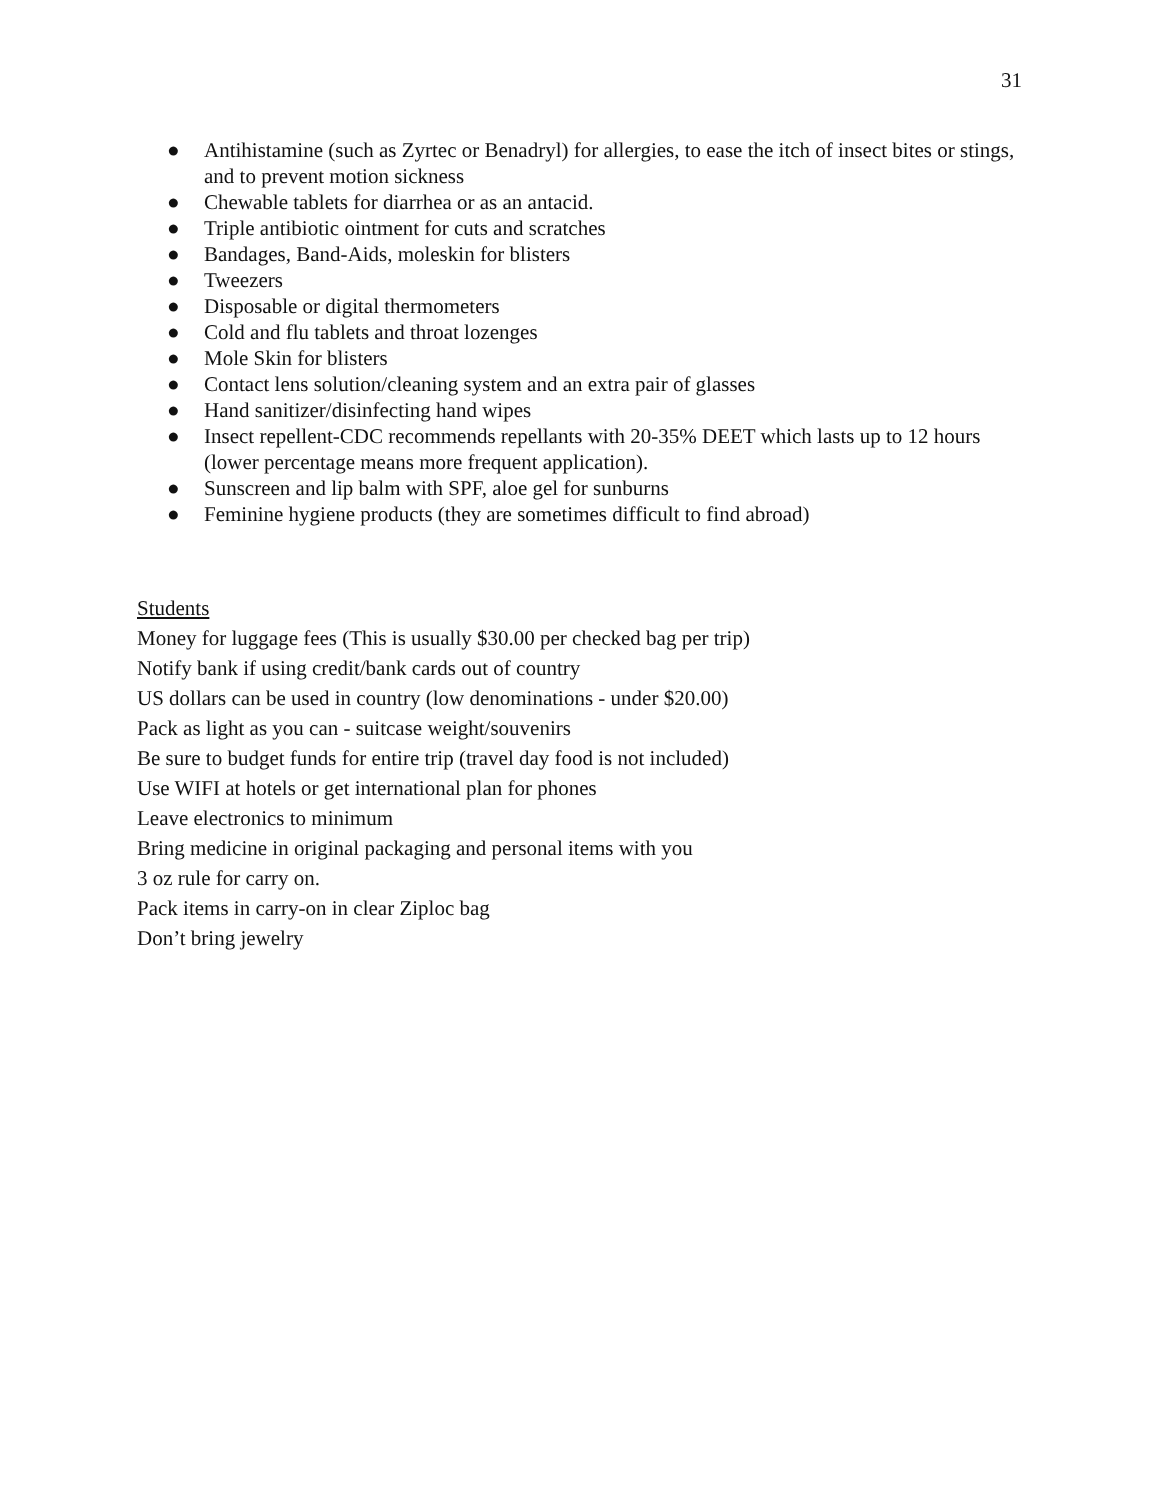31
● Antihistamine (such as Zyrtec or Benadryl) for allergies, to ease the itch of insect bites or stings, and to prevent motion sickness
● Chewable tablets for diarrhea or as an antacid.
● Triple antibiotic ointment for cuts and scratches
● Bandages, Band-Aids, moleskin for blisters
● Tweezers
● Disposable or digital thermometers
● Cold and flu tablets and throat lozenges
● Mole Skin for blisters
● Contact lens solution/cleaning system and an extra pair of glasses
● Hand sanitizer/disinfecting hand wipes
● Insect repellent-CDC recommends repellants with 20-35% DEET which lasts up to 12 hours (lower percentage means more frequent application).
● Sunscreen and lip balm with SPF, aloe gel for sunburns
● Feminine hygiene products (they are sometimes difficult to find abroad)
Students
Money for luggage fees (This is usually $30.00 per checked bag per trip)
Notify bank if using credit/bank cards out of country
US dollars can be used in country (low denominations - under $20.00)
Pack as light as you can - suitcase weight/souvenirs
Be sure to budget funds for entire trip (travel day food is not included)
Use WIFI at hotels or get international plan for phones
Leave electronics to minimum
Bring medicine in original packaging and personal items with you
3 oz rule for carry on.
Pack items in carry-on in clear Ziploc bag
Don’t bring jewelry